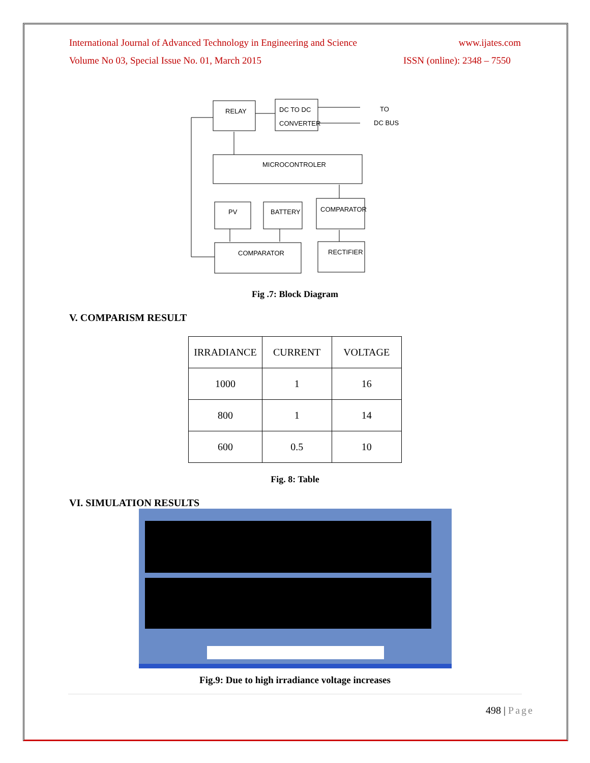International Journal of Advanced Technology in Engineering and Science www.ijates.com
Volume No 03, Special Issue No. 01, March 2015 ISSN (online): 2348 – 7550
RELAY
DC TO DC
CONVERTER
TO
DC BUS
MICROCONTROLER
PV
BATTERY
COMPARATOR
COMPARATOR
RECTIFIER
Fig .7: Block Diagram
V. COMPARISM RESULT
| IRRADIANCE | CURRENT | VOLTAGE |
| 1000 | 1 | 16 |
| 800 | 1 | 14 |
| 600 | 0.5 | 10 |
Fig. 8: Table
VI. SIMULATION RESULTS
Fig.9: Due to high irradiance voltage increases
498 | Page